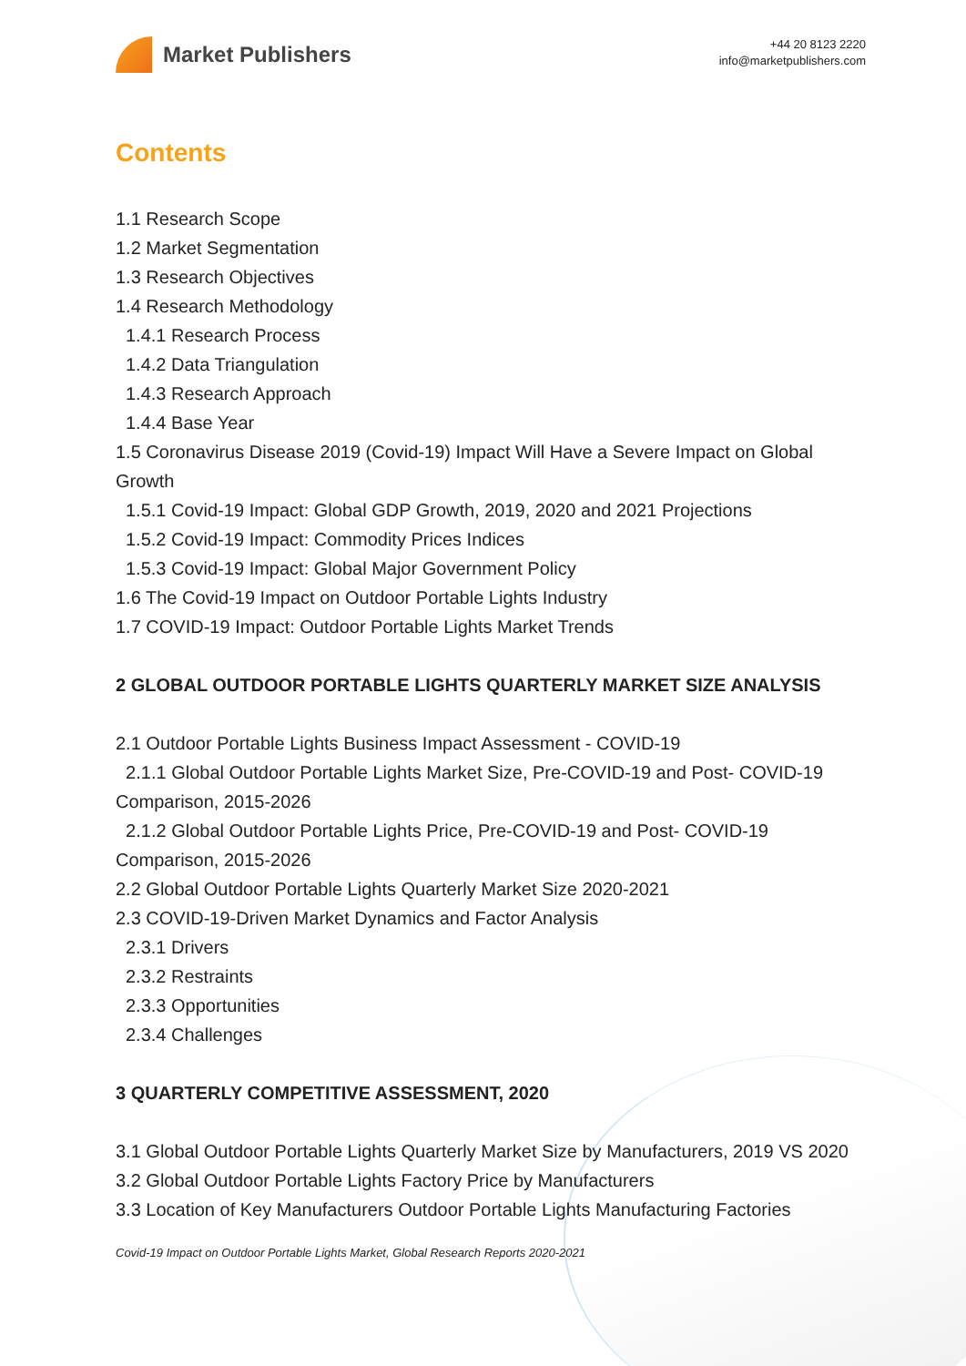Market Publishers
+44 20 8123 2220
info@marketpublishers.com
Contents
1.1 Research Scope
1.2 Market Segmentation
1.3 Research Objectives
1.4 Research Methodology
1.4.1 Research Process
1.4.2 Data Triangulation
1.4.3 Research Approach
1.4.4 Base Year
1.5 Coronavirus Disease 2019 (Covid-19) Impact Will Have a Severe Impact on Global Growth
1.5.1 Covid-19 Impact: Global GDP Growth, 2019, 2020 and 2021 Projections
1.5.2 Covid-19 Impact: Commodity Prices Indices
1.5.3 Covid-19 Impact: Global Major Government Policy
1.6 The Covid-19 Impact on Outdoor Portable Lights Industry
1.7 COVID-19 Impact: Outdoor Portable Lights Market Trends
2 GLOBAL OUTDOOR PORTABLE LIGHTS QUARTERLY MARKET SIZE ANALYSIS
2.1 Outdoor Portable Lights Business Impact Assessment - COVID-19
2.1.1 Global Outdoor Portable Lights Market Size, Pre-COVID-19 and Post- COVID-19 Comparison, 2015-2026
2.1.2 Global Outdoor Portable Lights Price, Pre-COVID-19 and Post- COVID-19 Comparison, 2015-2026
2.2 Global Outdoor Portable Lights Quarterly Market Size 2020-2021
2.3 COVID-19-Driven Market Dynamics and Factor Analysis
2.3.1 Drivers
2.3.2 Restraints
2.3.3 Opportunities
2.3.4 Challenges
3 QUARTERLY COMPETITIVE ASSESSMENT, 2020
3.1 Global Outdoor Portable Lights Quarterly Market Size by Manufacturers, 2019 VS 2020
3.2 Global Outdoor Portable Lights Factory Price by Manufacturers
3.3 Location of Key Manufacturers Outdoor Portable Lights Manufacturing Factories
Covid-19 Impact on Outdoor Portable Lights Market, Global Research Reports 2020-2021